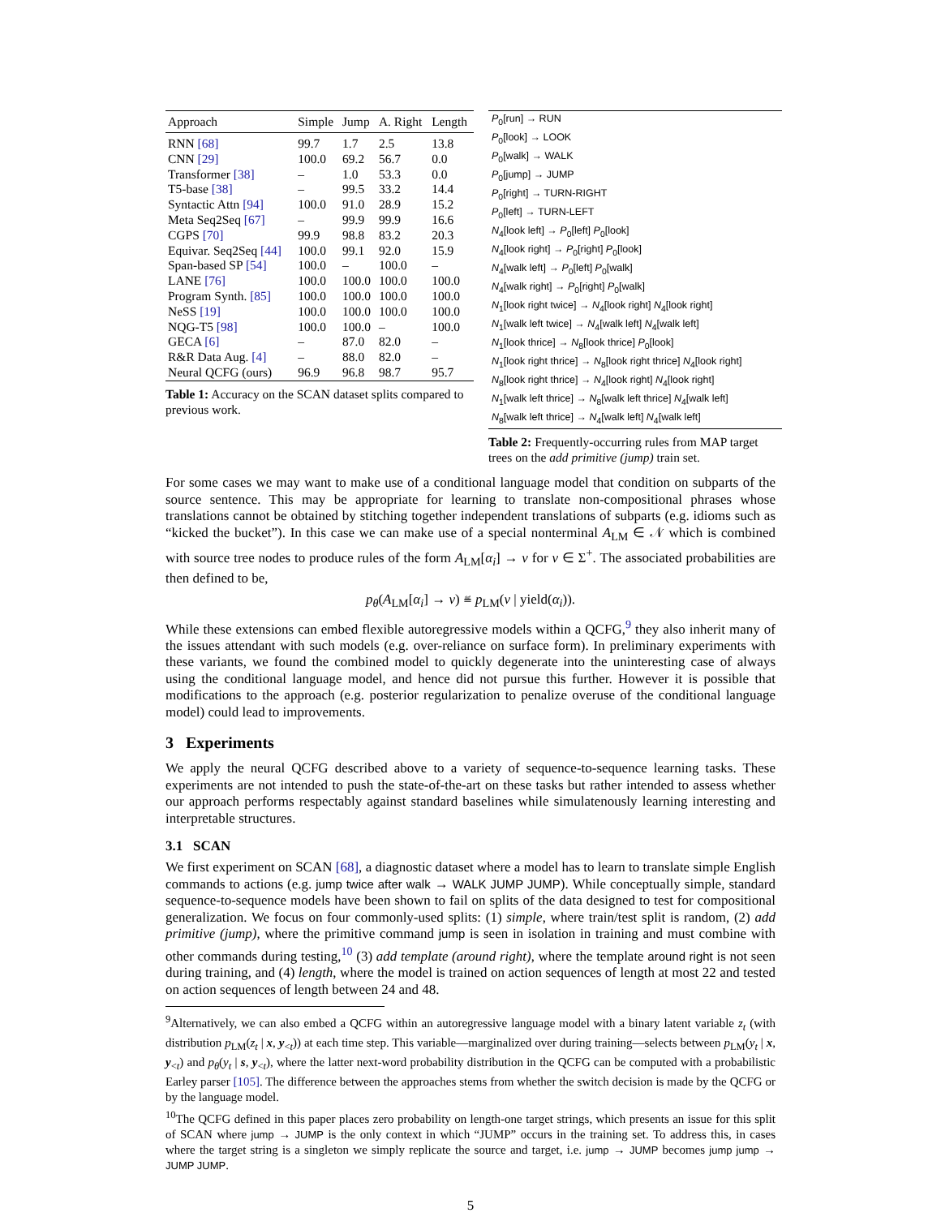| Approach | Simple | Jump | A. Right | Length |
| --- | --- | --- | --- | --- |
| RNN [68] | 99.7 | 1.7 | 2.5 | 13.8 |
| CNN [29] | 100.0 | 69.2 | 56.7 | 0.0 |
| Transformer [38] | – | 1.0 | 53.3 | 0.0 |
| T5-base [38] | – | 99.5 | 33.2 | 14.4 |
| Syntactic Attn [94] | 100.0 | 91.0 | 28.9 | 15.2 |
| Meta Seq2Seq [67] | – | 99.9 | 99.9 | 16.6 |
| CGPS [70] | 99.9 | 98.8 | 83.2 | 20.3 |
| Equivar. Seq2Seq [44] | 100.0 | 99.1 | 92.0 | 15.9 |
| Span-based SP [54] | 100.0 | – | 100.0 | – |
| LANE [76] | 100.0 | 100.0 | 100.0 | 100.0 |
| Program Synth. [85] | 100.0 | 100.0 | 100.0 | 100.0 |
| NeSS [19] | 100.0 | 100.0 | 100.0 | 100.0 |
| NQG-T5 [98] | 100.0 | 100.0 | – | 100.0 |
| GECA [6] | – | 87.0 | 82.0 | – |
| R&R Data Aug. [4] | – | 88.0 | 82.0 | – |
| Neural QCFG (ours) | 96.9 | 96.8 | 98.7 | 95.7 |
Table 1: Accuracy on the SCAN dataset splits compared to previous work.
| P<sub>0</sub>[run] → RUN |
| P<sub>0</sub>[look] → LOOK |
| P<sub>0</sub>[walk] → WALK |
| P<sub>0</sub>[jump] → JUMP |
| P<sub>0</sub>[right] → TURN-RIGHT |
| P<sub>0</sub>[left] → TURN-LEFT |
| N<sub>4</sub>[look left] → P<sub>0</sub>[left] P<sub>0</sub>[look] |
| N<sub>4</sub>[look right] → P<sub>0</sub>[right] P<sub>0</sub>[look] |
| N<sub>4</sub>[walk left] → P<sub>0</sub>[left] P<sub>0</sub>[walk] |
| N<sub>4</sub>[walk right] → P<sub>0</sub>[right] P<sub>0</sub>[walk] |
| N<sub>1</sub>[look right twice] → N<sub>4</sub>[look right] N<sub>4</sub>[look right] |
| N<sub>1</sub>[walk left twice] → N<sub>4</sub>[walk left] N<sub>4</sub>[walk left] |
| N<sub>1</sub>[look thrice] → N<sub>8</sub>[look thrice] P<sub>0</sub>[look] |
| N<sub>1</sub>[look right thrice] → N<sub>8</sub>[look right thrice] N<sub>4</sub>[look right] |
| N<sub>8</sub>[look right thrice] → N<sub>4</sub>[look right] N<sub>4</sub>[look right] |
| N<sub>1</sub>[walk left thrice] → N<sub>8</sub>[walk left thrice] N<sub>4</sub>[walk left] |
| N<sub>8</sub>[walk left thrice] → N<sub>4</sub>[walk left] N<sub>4</sub>[walk left] |
Table 2: Frequently-occurring rules from MAP target trees on the add primitive (jump) train set.
For some cases we may want to make use of a conditional language model that condition on subparts of the source sentence. This may be appropriate for learning to translate non-compositional phrases whose translations cannot be obtained by stitching together independent translations of subparts (e.g. idioms such as “kicked the bucket”). In this case we can make use of a special nonterminal A<sub>LM</sub> ∈ 𝒩 which is combined with source tree nodes to produce rules of the form A<sub>LM</sub>[α<sub>i</sub>] → v for v ∈ Σ<sup>+</sup>. The associated probabilities are then defined to be,
p<sub>θ</sub>(A<sub>LM</sub>[α<sub>i</sub>] → v) ≝ p<sub>LM</sub>(v | yield(α<sub>i</sub>)).
While these extensions can embed flexible autoregressive models within a QCFG,<sup>9</sup> they also inherit many of the issues attendant with such models (e.g. over-reliance on surface form). In preliminary experiments with these variants, we found the combined model to quickly degenerate into the uninteresting case of always using the conditional language model, and hence did not pursue this further. However it is possible that modifications to the approach (e.g. posterior regularization to penalize overuse of the conditional language model) could lead to improvements.
3 Experiments
We apply the neural QCFG described above to a variety of sequence-to-sequence learning tasks. These experiments are not intended to push the state-of-the-art on these tasks but rather intended to assess whether our approach performs respectably against standard baselines while simulatenously learning interesting and interpretable structures.
3.1 SCAN
We first experiment on SCAN [68], a diagnostic dataset where a model has to learn to translate simple English commands to actions (e.g. jump twice after walk → WALK JUMP JUMP). While conceptually simple, standard sequence-to-sequence models have been shown to fail on splits of the data designed to test for compositional generalization. We focus on four commonly-used splits: (1) simple, where train/test split is random, (2) add primitive (jump), where the primitive command jump is seen in isolation in training and must combine with other commands during testing,<sup>10</sup> (3) add template (around right), where the template around right is not seen during training, and (4) length, where the model is trained on action sequences of length at most 22 and tested on action sequences of length between 24 and 48.
<sup>9</sup> Alternatively, we can also embed a QCFG within an autoregressive language model with a binary latent variable z<sub>t</sub> (with distribution p<sub>LM</sub>(z<sub>t</sub> | x, y<sub><t</sub>)) at each time step. This variable—marginalized over during training—selects between p<sub>LM</sub>(y<sub>t</sub> | x, y<sub><t</sub>) and p<sub>θ</sub>(y<sub>t</sub> | s, y<sub><t</sub>), where the latter next-word probability distribution in the QCFG can be computed with a probabilistic Earley parser [105]. The difference between the approaches stems from whether the switch decision is made by the QCFG or by the language model.
<sup>10</sup> The QCFG defined in this paper places zero probability on length-one target strings, which presents an issue for this split of SCAN where jump → JUMP is the only context in which “JUMP” occurs in the training set. To address this, in cases where the target string is a singleton we simply replicate the source and target, i.e. jump → JUMP becomes jump jump → JUMP JUMP.
5